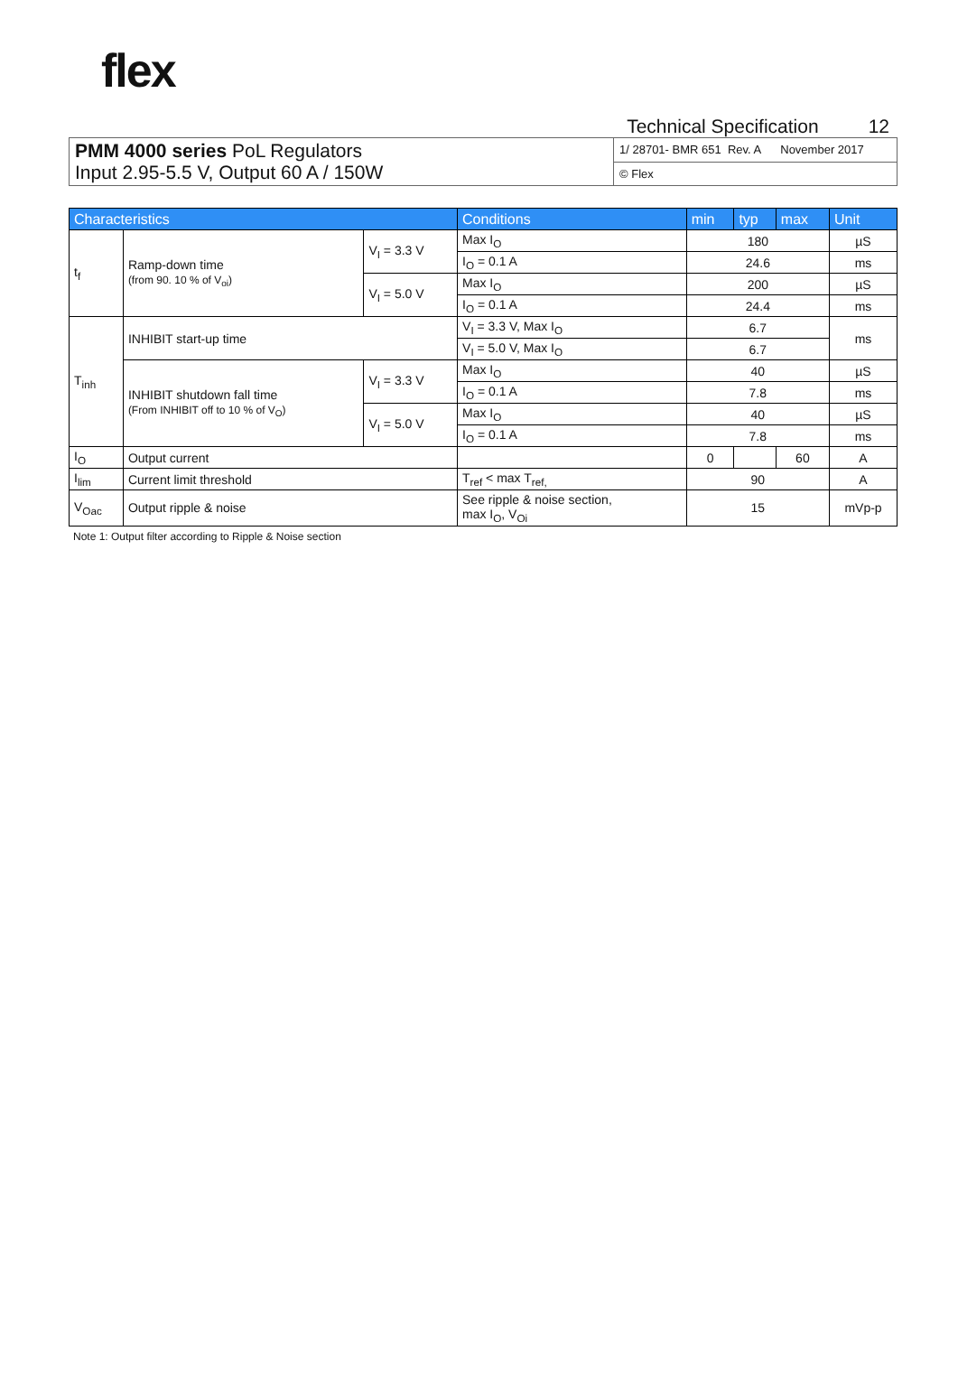flex
Technical Specification 12
| PMM 4000 series PoL Regulators Input 2.95-5.5 V, Output 60 A / 150W | 1/ 28701- BMR 651 Rev. A November 2017 |
| | © Flex |
| Characteristics | | | Conditions | min | typ | max | Unit |
| --- | --- | --- | --- | --- | --- | --- | --- |
| t<sub>f</sub> | Ramp-down time (from 90. 10 % of V<sub>oi</sub>) | V<sub>I</sub> = 3.3 V | Max I<sub>O</sub> | 180 | | | µS |
| | | | I<sub>O</sub> = 0.1 A | 24.6 | | | ms |
| | | V<sub>I</sub> = 5.0 V | Max I<sub>O</sub> | 200 | | | µS |
| | | | I<sub>O</sub> = 0.1 A | 24.4 | | | ms |
| T<sub>inh</sub> | INHIBIT start-up time | | V<sub>I</sub> = 3.3 V, Max I<sub>O</sub> | 6.7 | | | ms |
| | | | V<sub>I</sub> = 5.0 V, Max I<sub>O</sub> | 6.7 | | | |
| | INHIBIT shutdown fall time (From INHIBIT off to 10 % of V<sub>O</sub>) | V<sub>I</sub> = 3.3 V | Max I<sub>O</sub> | 40 | | | µS |
| | | | I<sub>O</sub> = 0.1 A | 7.8 | | | ms |
| | | V<sub>I</sub> = 5.0 V | Max I<sub>O</sub> | 40 | | | µS |
| | | | I<sub>O</sub> = 0.1 A | 7.8 | | | ms |
| I<sub>O</sub> | Output current | | | 0 | | 60 | A |
| I<sub>lim</sub> | Current limit threshold | | T<sub>ref</sub> < max T<sub>ref,</sub> | 90 | | | A |
| V<sub>Oac</sub> | Output ripple & noise | | See ripple & noise section, max I<sub>O</sub>, V<sub>Oi</sub> | 15 | | | mVp-p |
Note 1: Output filter according to Ripple & Noise section